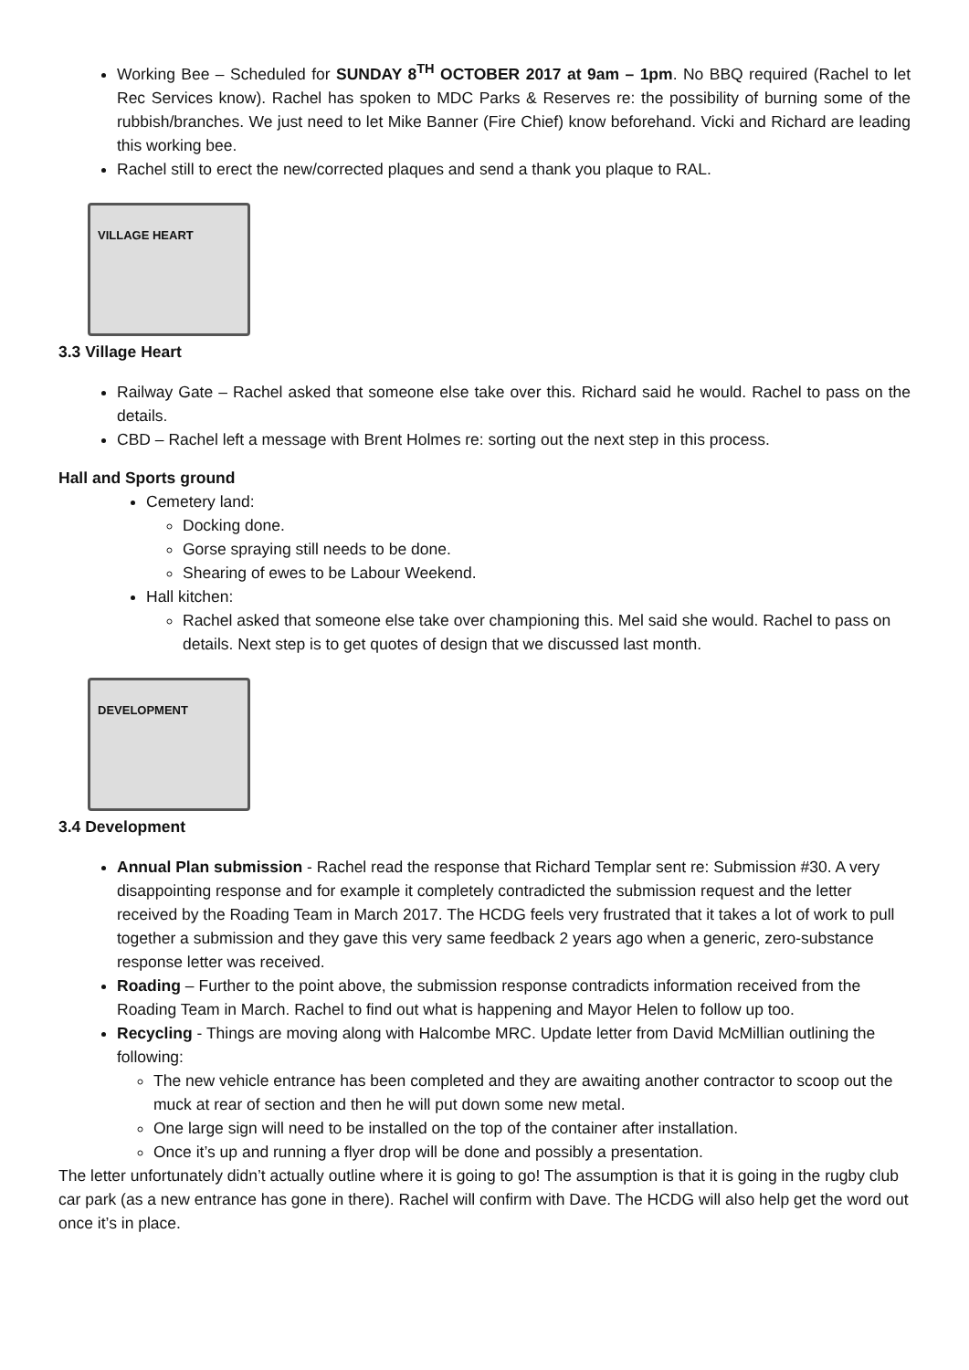Working Bee – Scheduled for SUNDAY 8<sup>TH</sup> OCTOBER 2017 at 9am – 1pm. No BBQ required (Rachel to let Rec Services know). Rachel has spoken to MDC Parks & Reserves re: the possibility of burning some of the rubbish/branches. We just need to let Mike Banner (Fire Chief) know beforehand. Vicki and Richard are leading this working bee.
Rachel still to erect the new/corrected plaques and send a thank you plaque to RAL.
VILLAGE HEART
3.3 Village Heart
Railway Gate – Rachel asked that someone else take over this. Richard said he would. Rachel to pass on the details.
CBD – Rachel left a message with Brent Holmes re: sorting out the next step in this process.
Hall and Sports ground
Cemetery land:
Docking done.
Gorse spraying still needs to be done.
Shearing of ewes to be Labour Weekend.
Hall kitchen:
Rachel asked that someone else take over championing this. Mel said she would. Rachel to pass on details. Next step is to get quotes of design that we discussed last month.
DEVELOPMENT
3.4 Development
Annual Plan submission - Rachel read the response that Richard Templar sent re: Submission #30. A very disappointing response and for example it completely contradicted the submission request and the letter received by the Roading Team in March 2017. The HCDG feels very frustrated that it takes a lot of work to pull together a submission and they gave this very same feedback 2 years ago when a generic, zero-substance response letter was received.
Roading – Further to the point above, the submission response contradicts information received from the Roading Team in March. Rachel to find out what is happening and Mayor Helen to follow up too.
Recycling - Things are moving along with Halcombe MRC. Update letter from David McMillian outlining the following:
The new vehicle entrance has been completed and they are awaiting another contractor to scoop out the muck at rear of section and then he will put down some new metal.
One large sign will need to be installed on the top of the container after installation.
Once it’s up and running a flyer drop will be done and possibly a presentation.
The letter unfortunately didn’t actually outline where it is going to go! The assumption is that it is going in the rugby club car park (as a new entrance has gone in there). Rachel will confirm with Dave. The HCDG will also help get the word out once it’s in place.